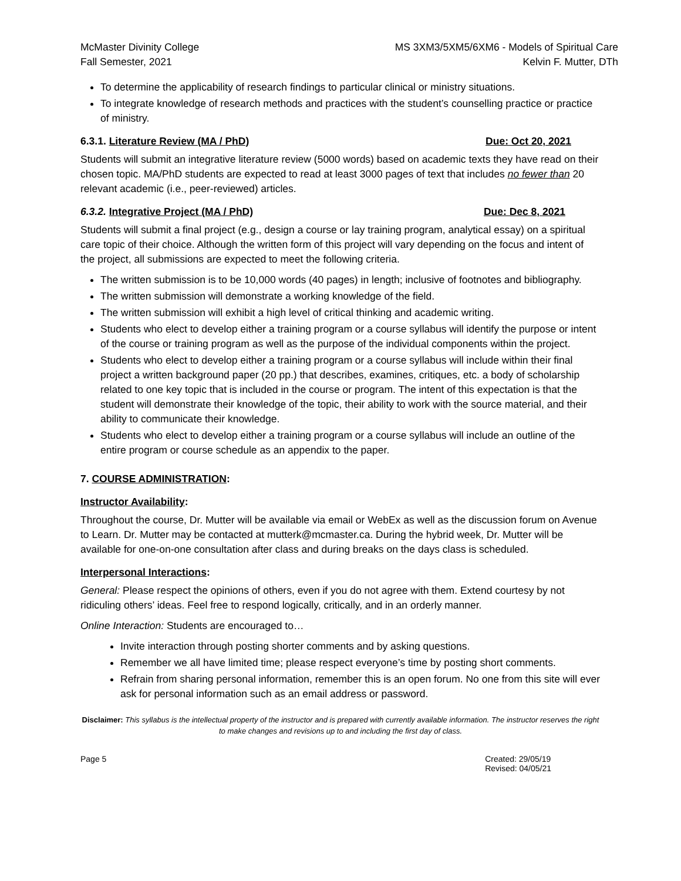McMaster Divinity College
Fall Semester, 2021
MS 3XM3/5XM5/6XM6 - Models of Spiritual Care
Kelvin F. Mutter, DTh
To determine the applicability of research findings to particular clinical or ministry situations.
To integrate knowledge of research methods and practices with the student’s counselling practice or practice of ministry.
6.3.1. Literature Review (MA / PhD) Due: Oct 20, 2021
Students will submit an integrative literature review (5000 words) based on academic texts they have read on their chosen topic. MA/PhD students are expected to read at least 3000 pages of text that includes no fewer than 20 relevant academic (i.e., peer-reviewed) articles.
6.3.2. Integrative Project (MA / PhD) Due: Dec 8, 2021
Students will submit a final project (e.g., design a course or lay training program, analytical essay) on a spiritual care topic of their choice. Although the written form of this project will vary depending on the focus and intent of the project, all submissions are expected to meet the following criteria.
The written submission is to be 10,000 words (40 pages) in length; inclusive of footnotes and bibliography.
The written submission will demonstrate a working knowledge of the field.
The written submission will exhibit a high level of critical thinking and academic writing.
Students who elect to develop either a training program or a course syllabus will identify the purpose or intent of the course or training program as well as the purpose of the individual components within the project.
Students who elect to develop either a training program or a course syllabus will include within their final project a written background paper (20 pp.) that describes, examines, critiques, etc. a body of scholarship related to one key topic that is included in the course or program. The intent of this expectation is that the student will demonstrate their knowledge of the topic, their ability to work with the source material, and their ability to communicate their knowledge.
Students who elect to develop either a training program or a course syllabus will include an outline of the entire program or course schedule as an appendix to the paper.
7. COURSE ADMINISTRATION:
Instructor Availability:
Throughout the course, Dr. Mutter will be available via email or WebEx as well as the discussion forum on Avenue to Learn. Dr. Mutter may be contacted at mutterk@mcmaster.ca. During the hybrid week, Dr. Mutter will be available for one-on-one consultation after class and during breaks on the days class is scheduled.
Interpersonal Interactions:
General: Please respect the opinions of others, even if you do not agree with them. Extend courtesy by not ridiculing others’ ideas. Feel free to respond logically, critically, and in an orderly manner.
Online Interaction: Students are encouraged to…
Invite interaction through posting shorter comments and by asking questions.
Remember we all have limited time; please respect everyone’s time by posting short comments.
Refrain from sharing personal information, remember this is an open forum. No one from this site will ever ask for personal information such as an email address or password.
Disclaimer: This syllabus is the intellectual property of the instructor and is prepared with currently available information. The instructor reserves the right to make changes and revisions up to and including the first day of class.
Page 5 Created: 29/05/19
Revised: 04/05/21